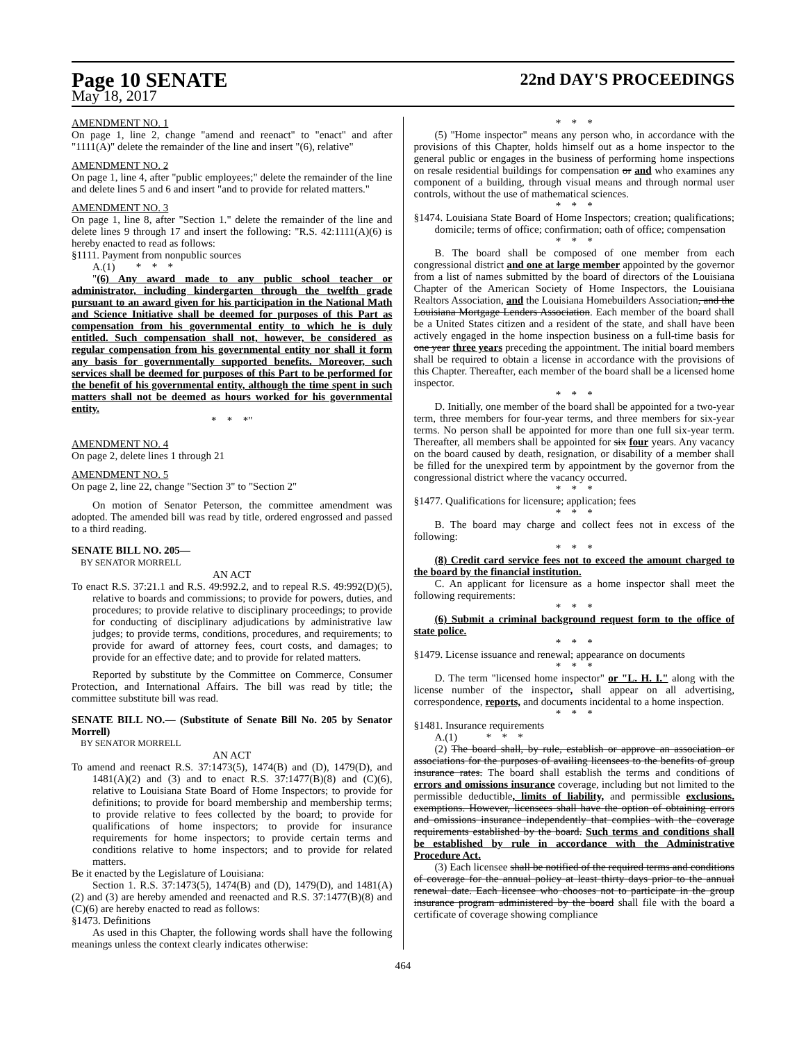Page 10 SENATE
22nd DAY'S PROCEEDINGS
May 18, 2017
AMENDMENT NO. 1
On page 1, line 2, change "amend and reenact" to "enact" and after "1111(A)" delete the remainder of the line and insert "(6), relative"
AMENDMENT NO. 2
On page 1, line 4, after "public employees;" delete the remainder of the line and delete lines 5 and 6 and insert "and to provide for related matters."
AMENDMENT NO. 3
On page 1, line 8, after "Section 1." delete the remainder of the line and delete lines 9 through 17 and insert the following: "R.S. 42:1111(A)(6) is hereby enacted to read as follows:
§1111. Payment from nonpublic sources
A.(1) * * *
"(6) Any award made to any public school teacher or administrator, including kindergarten through the twelfth grade pursuant to an award given for his participation in the National Math and Science Initiative shall be deemed for purposes of this Part as compensation from his governmental entity to which he is duly entitled. Such compensation shall not, however, be considered as regular compensation from his governmental entity nor shall it form any basis for governmentally supported benefits. Moreover, such services shall be deemed for purposes of this Part to be performed for the benefit of his governmental entity, although the time spent in such matters shall not be deemed as hours worked for his governmental entity.
* * *"
AMENDMENT NO. 4
On page 2, delete lines 1 through 21
AMENDMENT NO. 5
On page 2, line 22, change "Section 3" to "Section 2"
On motion of Senator Peterson, the committee amendment was adopted. The amended bill was read by title, ordered engrossed and passed to a third reading.
SENATE BILL NO. 205—
BY SENATOR MORRELL
AN ACT
To enact R.S. 37:21.1 and R.S. 49:992.2, and to repeal R.S. 49:992(D)(5), relative to boards and commissions; to provide for powers, duties, and procedures; to provide relative to disciplinary proceedings; to provide for conducting of disciplinary adjudications by administrative law judges; to provide terms, conditions, procedures, and requirements; to provide for award of attorney fees, court costs, and damages; to provide for an effective date; and to provide for related matters.
Reported by substitute by the Committee on Commerce, Consumer Protection, and International Affairs. The bill was read by title; the committee substitute bill was read.
SENATE BILL NO.— (Substitute of Senate Bill No. 205 by Senator Morrell)
BY SENATOR MORRELL
AN ACT
To amend and reenact R.S. 37:1473(5), 1474(B) and (D), 1479(D), and 1481(A)(2) and (3) and to enact R.S. 37:1477(B)(8) and (C)(6), relative to Louisiana State Board of Home Inspectors; to provide for definitions; to provide for board membership and membership terms; to provide relative to fees collected by the board; to provide for qualifications of home inspectors; to provide for insurance requirements for home inspectors; to provide certain terms and conditions relative to home inspectors; and to provide for related matters.
Be it enacted by the Legislature of Louisiana:
Section 1. R.S. 37:1473(5), 1474(B) and (D), 1479(D), and 1481(A)(2) and (3) are hereby amended and reenacted and R.S. 37:1477(B)(8) and (C)(6) are hereby enacted to read as follows:
§1473. Definitions
As used in this Chapter, the following words shall have the following meanings unless the context clearly indicates otherwise:
* * *
(5) "Home inspector" means any person who, in accordance with the provisions of this Chapter, holds himself out as a home inspector to the general public or engages in the business of performing home inspections on resale residential buildings for compensation or and who examines any component of a building, through visual means and through normal user controls, without the use of mathematical sciences.
* * *
§1474. Louisiana State Board of Home Inspectors; creation; qualifications; domicile; terms of office; confirmation; oath of office; compensation
* * *
B. The board shall be composed of one member from each congressional district and one at large member appointed by the governor from a list of names submitted by the board of directors of the Louisiana Chapter of the American Society of Home Inspectors, the Louisiana Realtors Association, and the Louisiana Homebuilders Association, and the Louisiana Mortgage Lenders Association. Each member of the board shall be a United States citizen and a resident of the state, and shall have been actively engaged in the home inspection business on a full-time basis for one year three years preceding the appointment. The initial board members shall be required to obtain a license in accordance with the provisions of this Chapter. Thereafter, each member of the board shall be a licensed home inspector.
* * *
D. Initially, one member of the board shall be appointed for a two-year term, three members for four-year terms, and three members for six-year terms. No person shall be appointed for more than one full six-year term. Thereafter, all members shall be appointed for six four years. Any vacancy on the board caused by death, resignation, or disability of a member shall be filled for the unexpired term by appointment by the governor from the congressional district where the vacancy occurred.
* * *
§1477. Qualifications for licensure; application; fees
* * *
B. The board may charge and collect fees not in excess of the following:
* * *
(8) Credit card service fees not to exceed the amount charged to the board by the financial institution.
C. An applicant for licensure as a home inspector shall meet the following requirements:
* * *
(6) Submit a criminal background request form to the office of state police.
* * *
§1479. License issuance and renewal; appearance on documents
* * *
D. The term "licensed home inspector" or "L. H. I." along with the license number of the inspector, shall appear on all advertising, correspondence, reports, and documents incidental to a home inspection.
* * *
§1481. Insurance requirements
A.(1) * * *
(2) The board shall, by rule, establish or approve an association or associations for the purposes of availing licensees to the benefits of group insurance rates. The board shall establish the terms and conditions of errors and omissions insurance coverage, including but not limited to the permissible deductible, limits of liability, and permissible exclusions. exemptions. However, licensees shall have the option of obtaining errors and omissions insurance independently that complies with the coverage requirements established by the board. Such terms and conditions shall be established by rule in accordance with the Administrative Procedure Act.
(3) Each licensee shall be notified of the required terms and conditions of coverage for the annual policy at least thirty days prior to the annual renewal date. Each licensee who chooses not to participate in the group insurance program administered by the board shall file with the board a certificate of coverage showing compliance
464